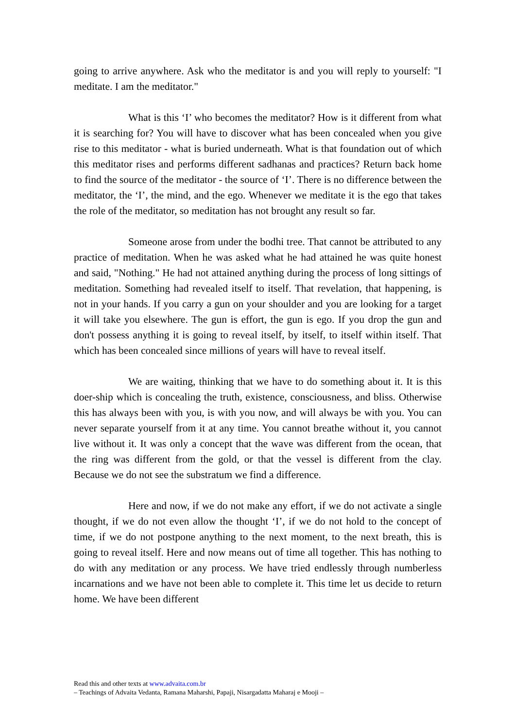going to arrive anywhere. Ask who the meditator is and you will reply to yourself: "I meditate. I am the meditator."
What is this ‘I’ who becomes the meditator? How is it different from what it is searching for? You will have to discover what has been concealed when you give rise to this meditator - what is buried underneath. What is that foundation out of which this meditator rises and performs different sadhanas and practices? Return back home to find the source of the meditator - the source of ‘I’. There is no difference between the meditator, the ‘I’, the mind, and the ego. Whenever we meditate it is the ego that takes the role of the meditator, so meditation has not brought any result so far.
Someone arose from under the bodhi tree. That cannot be attributed to any practice of meditation. When he was asked what he had attained he was quite honest and said, "Nothing." He had not attained anything during the process of long sittings of meditation. Something had revealed itself to itself. That revelation, that happening, is not in your hands. If you carry a gun on your shoulder and you are looking for a target it will take you elsewhere. The gun is effort, the gun is ego. If you drop the gun and don't possess anything it is going to reveal itself, by itself, to itself within itself. That which has been concealed since millions of years will have to reveal itself.
We are waiting, thinking that we have to do something about it. It is this doer-ship which is concealing the truth, existence, consciousness, and bliss. Otherwise this has always been with you, is with you now, and will always be with you. You can never separate yourself from it at any time. You cannot breathe without it, you cannot live without it. It was only a concept that the wave was different from the ocean, that the ring was different from the gold, or that the vessel is different from the clay. Because we do not see the substratum we find a difference.
Here and now, if we do not make any effort, if we do not activate a single thought, if we do not even allow the thought ‘I’, if we do not hold to the concept of time, if we do not postpone anything to the next moment, to the next breath, this is going to reveal itself. Here and now means out of time all together. This has nothing to do with any meditation or any process. We have tried endlessly through numberless incarnations and we have not been able to complete it. This time let us decide to return home. We have been different
Read this and other texts at www.advaita.com.br
– Teachings of Advaita Vedanta, Ramana Maharshi, Papaji, Nisargadatta Maharaj e Mooji –